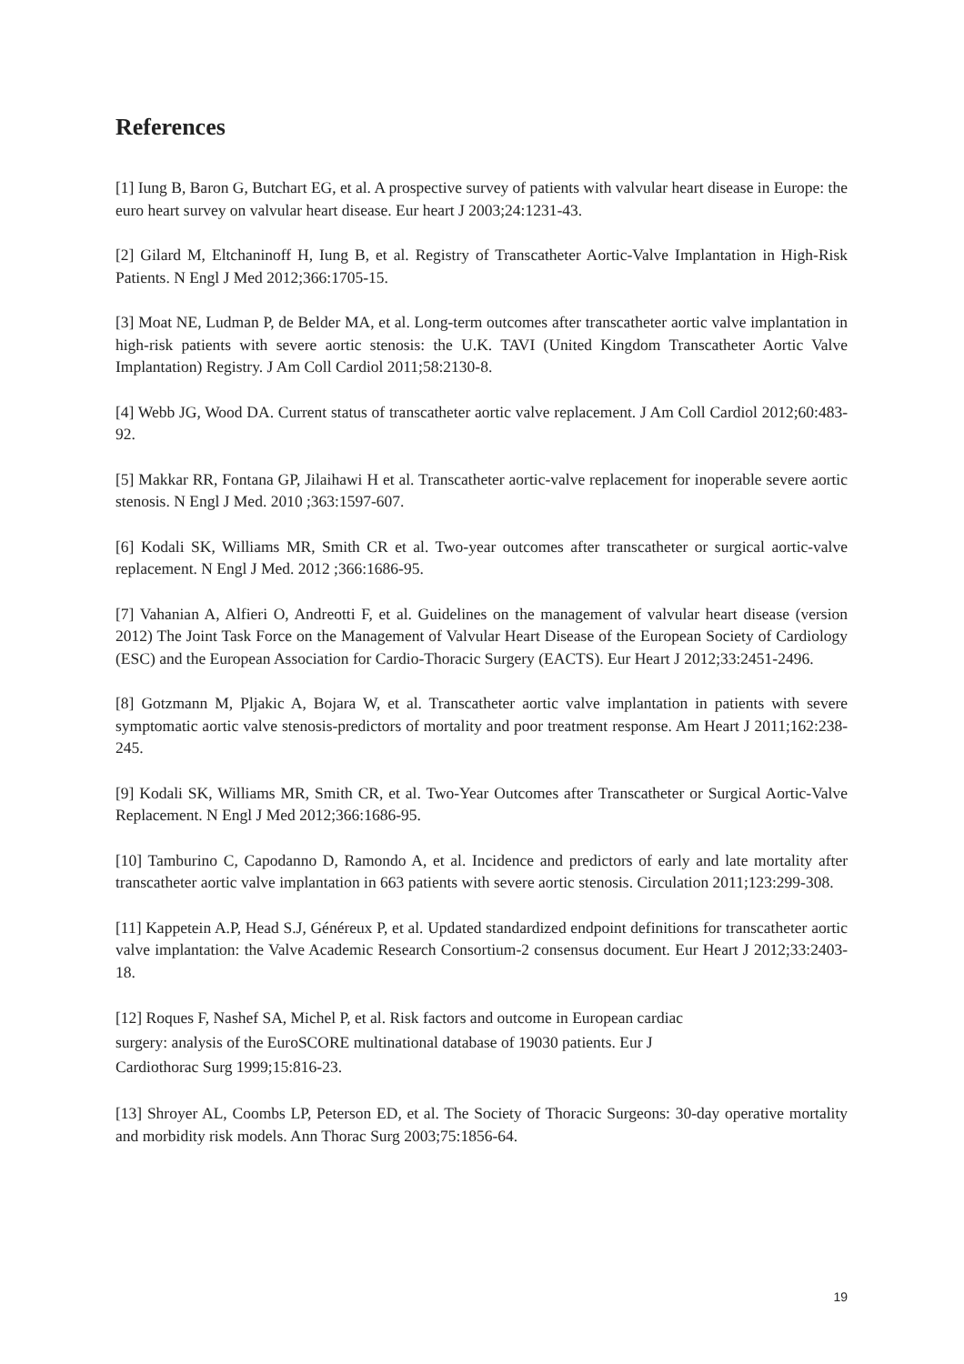References
[1] Iung B, Baron G, Butchart EG, et al. A prospective survey of patients with valvular heart disease in Europe: the euro heart survey on valvular heart disease. Eur heart J 2003;24:1231-43.
[2] Gilard M, Eltchaninoff H, Iung B, et al. Registry of Transcatheter Aortic-Valve Implantation in High-Risk Patients. N Engl J Med 2012;366:1705-15.
[3] Moat NE, Ludman P, de Belder MA, et al. Long-term outcomes after transcatheter aortic valve implantation in high-risk patients with severe aortic stenosis: the U.K. TAVI (United Kingdom Transcatheter Aortic Valve Implantation) Registry. J Am Coll Cardiol 2011;58:2130-8.
[4] Webb JG, Wood DA. Current status of transcatheter aortic valve replacement. J Am Coll Cardiol 2012;60:483-92.
[5] Makkar RR, Fontana GP, Jilaihawi H et al. Transcatheter aortic-valve replacement for inoperable severe aortic stenosis. N Engl J Med. 2010 ;363:1597-607.
[6] Kodali SK, Williams MR, Smith CR et al. Two-year outcomes after transcatheter or surgical aortic-valve replacement. N Engl J Med. 2012 ;366:1686-95.
[7] Vahanian A, Alfieri O, Andreotti F, et al. Guidelines on the management of valvular heart disease (version 2012) The Joint Task Force on the Management of Valvular Heart Disease of the European Society of Cardiology (ESC) and the European Association for Cardio-Thoracic Surgery (EACTS). Eur Heart J 2012;33:2451-2496.
[8] Gotzmann M, Pljakic A, Bojara W, et al. Transcatheter aortic valve implantation in patients with severe symptomatic aortic valve stenosis-predictors of mortality and poor treatment response. Am Heart J 2011;162:238-245.
[9] Kodali SK, Williams MR, Smith CR, et al. Two-Year Outcomes after Transcatheter or Surgical Aortic-Valve Replacement. N Engl J Med 2012;366:1686-95.
[10] Tamburino C, Capodanno D, Ramondo A, et al. Incidence and predictors of early and late mortality after transcatheter aortic valve implantation in 663 patients with severe aortic stenosis. Circulation 2011;123:299-308.
[11] Kappetein A.P, Head S.J, Généreux P, et al. Updated standardized endpoint definitions for transcatheter aortic valve implantation: the Valve Academic Research Consortium-2 consensus document. Eur Heart J 2012;33:2403-18.
[12] Roques F, Nashef SA, Michel P, et al. Risk factors and outcome in European cardiac
surgery: analysis of the EuroSCORE multinational database of 19030 patients. Eur J
Cardiothorac Surg 1999;15:816-23.
[13] Shroyer AL, Coombs LP, Peterson ED, et al. The Society of Thoracic Surgeons: 30-day operative mortality and morbidity risk models. Ann Thorac Surg 2003;75:1856-64.
19